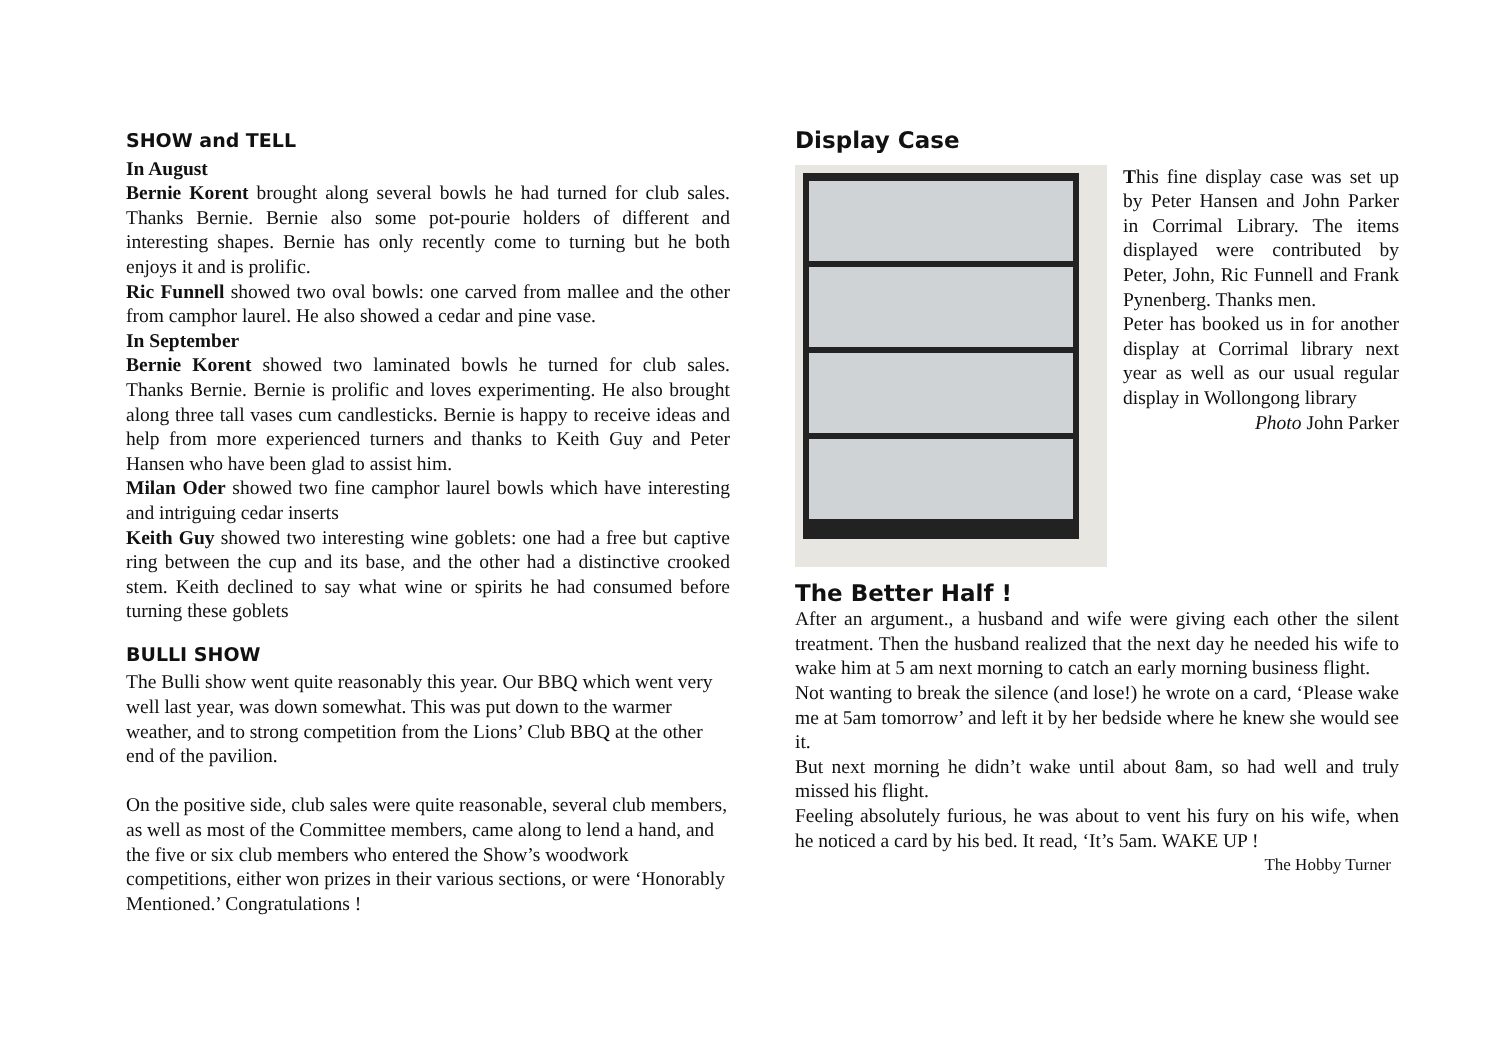SHOW and TELL
In August
Bernie Korent brought along several bowls he had turned for club sales. Thanks Bernie. Bernie also some pot-pourie holders of different and interesting shapes. Bernie has only recently come to turning but he both enjoys it and is prolific.
Ric Funnell showed two oval bowls: one carved from mallee and the other from camphor laurel. He also showed a cedar and pine vase.
In September
Bernie Korent showed two laminated bowls he turned for club sales. Thanks Bernie. Bernie is prolific and loves experimenting. He also brought along three tall vases cum candlesticks. Bernie is happy to receive ideas and help from more experienced turners and thanks to Keith Guy and Peter Hansen who have been glad to assist him.
Milan Oder showed two fine camphor laurel bowls which have interesting and intriguing cedar inserts
Keith Guy showed two interesting wine goblets: one had a free but captive ring between the cup and its base, and the other had a distinctive crooked stem. Keith declined to say what wine or spirits he had consumed before turning these goblets
BULLI SHOW
The Bulli show went quite reasonably this year. Our BBQ which went very well last year, was down somewhat. This was put down to the warmer weather, and to strong competition from the Lions’ Club BBQ at the other end of the pavilion.
On the positive side, club sales were quite reasonable, several club members, as well as most of the Committee members, came along to lend a hand, and the five or six club members who entered the Show’s woodwork competitions, either won prizes in their various sections, or were ‘Honorably Mentioned.’ Congratulations !
Display Case
This fine display case was set up by Peter Hansen and John Parker in Corrimal Library. The items displayed were contributed by Peter, John, Ric Funnell and Frank Pynenberg. Thanks men.
Peter has booked us in for another display at Corrimal library next year as well as our usual regular display in Wollongong library
Photo John Parker
The Better Half !
After an argument., a husband and wife were giving each other the silent treatment. Then the husband realized that the next day he needed his wife to wake him at 5 am next morning to catch an early morning business flight.
Not wanting to break the silence (and lose!) he wrote on a card, ‘Please wake me at 5am tomorrow’ and left it by her bedside where he knew she would see it.
But next morning he didn’t wake until about 8am, so had well and truly missed his flight.
Feeling absolutely furious, he was about to vent his fury on his wife, when he noticed a card by his bed. It read, ‘It’s 5am. WAKE UP !
The Hobby Turner